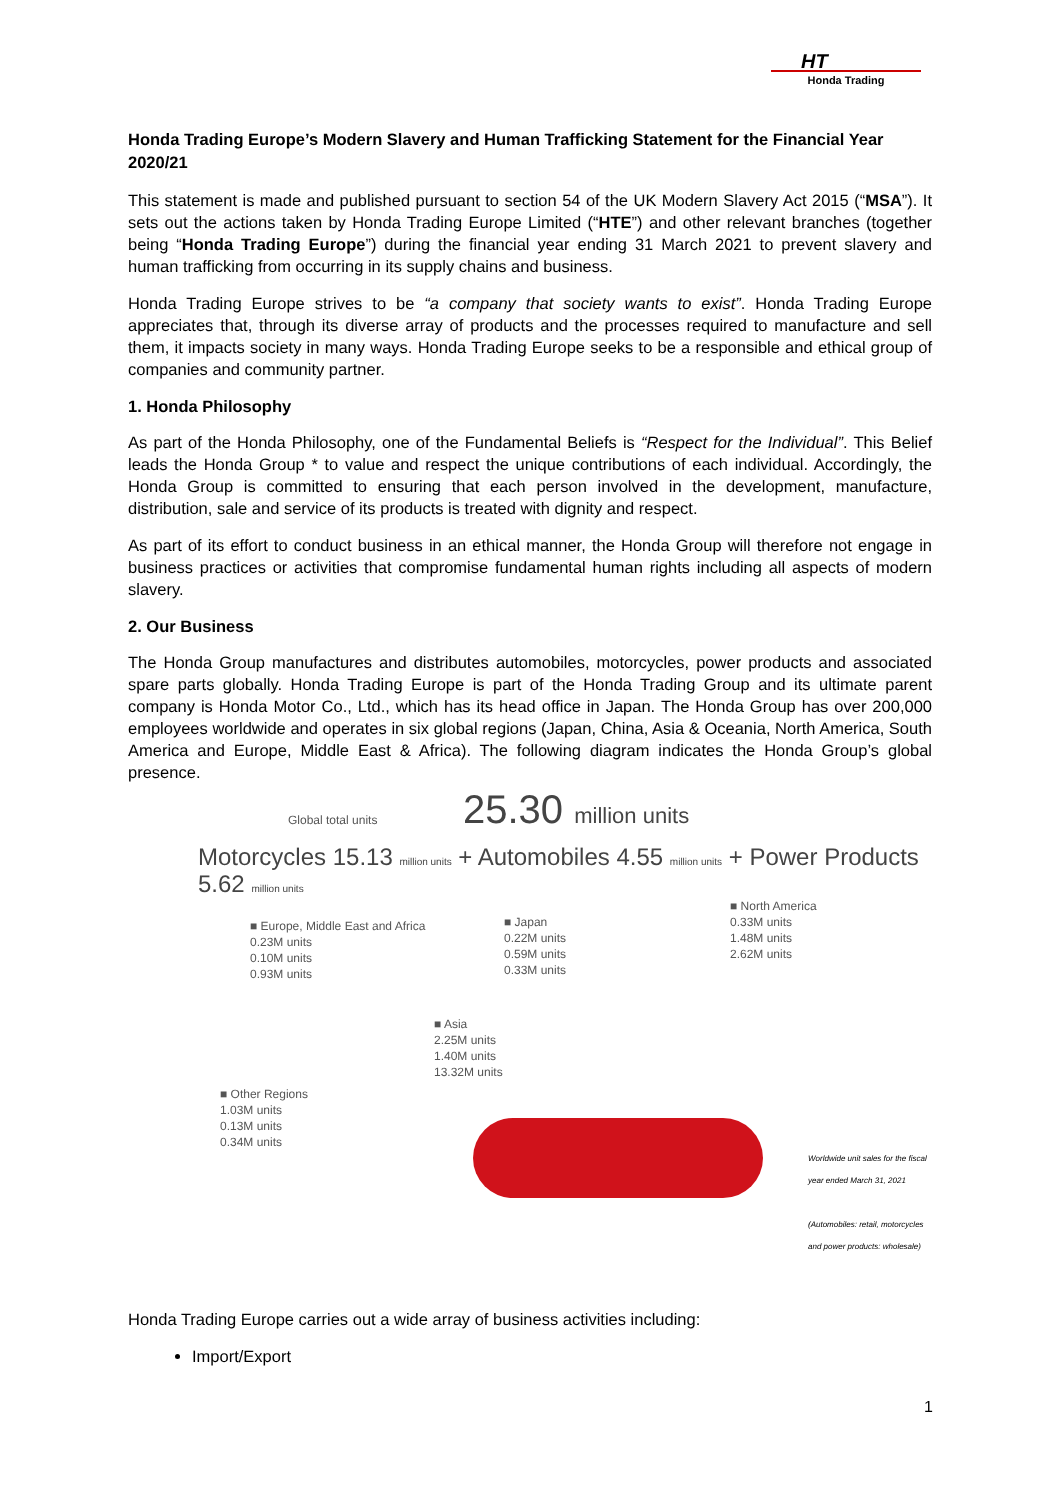HT
Honda Trading
Honda Trading Europe’s Modern Slavery and Human Trafficking Statement for the Financial Year 2020/21
This statement is made and published pursuant to section 54 of the UK Modern Slavery Act 2015 (“MSA”). It sets out the actions taken by Honda Trading Europe Limited (“HTE”) and other relevant branches (together being “Honda Trading Europe”) during the financial year ending 31 March 2021 to prevent slavery and human trafficking from occurring in its supply chains and business.
Honda Trading Europe strives to be “a company that society wants to exist”. Honda Trading Europe appreciates that, through its diverse array of products and the processes required to manufacture and sell them, it impacts society in many ways. Honda Trading Europe seeks to be a responsible and ethical group of companies and community partner.
1. Honda Philosophy
As part of the Honda Philosophy, one of the Fundamental Beliefs is “Respect for the Individual”. This Belief leads the Honda Group * to value and respect the unique contributions of each individual. Accordingly, the Honda Group is committed to ensuring that each person involved in the development, manufacture, distribution, sale and service of its products is treated with dignity and respect.
As part of its effort to conduct business in an ethical manner, the Honda Group will therefore not engage in business practices or activities that compromise fundamental human rights including all aspects of modern slavery.
2. Our Business
The Honda Group manufactures and distributes automobiles, motorcycles, power products and associated spare parts globally. Honda Trading Europe is part of the Honda Trading Group and its ultimate parent company is Honda Motor Co., Ltd., which has its head office in Japan. The Honda Group has over 200,000 employees worldwide and operates in six global regions (Japan, China, Asia & Oceania, North America, South America and Europe, Middle East & Africa). The following diagram indicates the Honda Group’s global presence.
Global total units 25.30 million units
Motorcycles 15.13 million units + Automobiles 4.55 million units + Power Products 5.62 million units
■ Europe, Middle East and Africa
0.23M units
0.10M units
0.93M units
■ Japan
0.22M units
0.59M units
0.33M units
■ North America
0.33M units
1.48M units
2.62M units
■ Asia
2.25M units
1.40M units
13.32M units
■ Other Regions
1.03M units
0.13M units
0.34M units
Worldwide unit sales for the fiscal year ended March 31, 2021
(Automobiles: retail, motorcycles and power products: wholesale)
Honda Trading Europe carries out a wide array of business activities including:
Import/Export
1